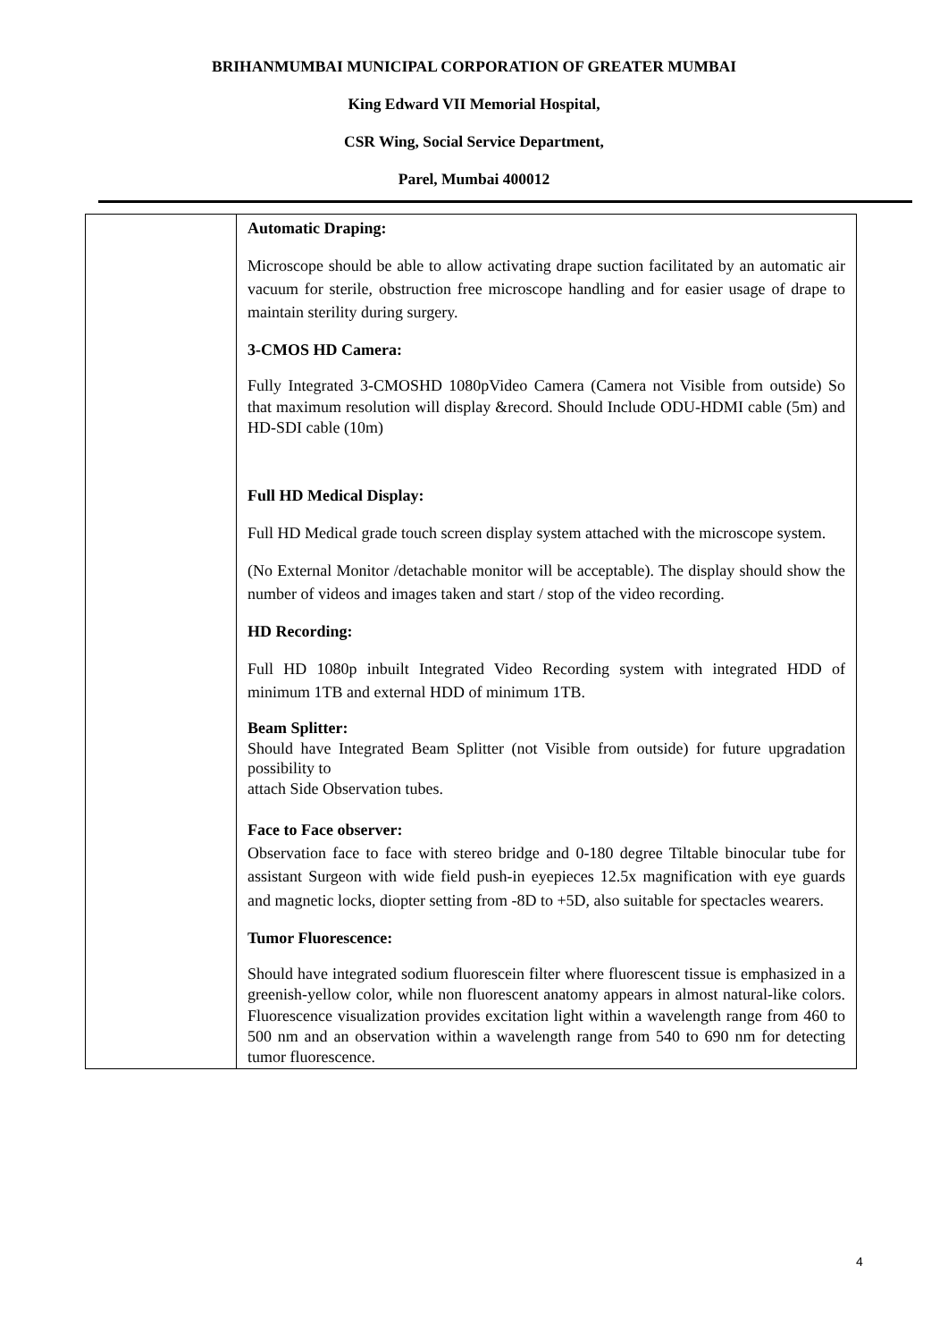BRIHANMUMBAI MUNICIPAL CORPORATION OF GREATER MUMBAI
King Edward VII Memorial Hospital,
CSR Wing, Social Service Department,
Parel, Mumbai 400012
| | Automatic Draping: Microscope should be able to allow activating drape suction facilitated by an automatic air vacuum for sterile, obstruction free microscope handling and for easier usage of drape to maintain sterility during surgery. 3-CMOS HD Camera: Fully Integrated 3-CMOSHD 1080pVideo Camera (Camera not Visible from outside) So that maximum resolution will display &record. Should Include ODU-HDMI cable (5m) and HD-SDI cable (10m) Full HD Medical Display: Full HD Medical grade touch screen display system attached with the microscope system. (No External Monitor /detachable monitor will be acceptable). The display should show the number of videos and images taken and start / stop of the video recording. HD Recording: Full HD 1080p inbuilt Integrated Video Recording system with integrated HDD of minimum 1TB and external HDD of minimum 1TB. Beam Splitter: Should have Integrated Beam Splitter (not Visible from outside) for future upgradation possibility to attach Side Observation tubes. Face to Face observer: Observation face to face with stereo bridge and 0-180 degree Tiltable binocular tube for assistant Surgeon with wide field push-in eyepieces 12.5x magnification with eye guards and magnetic locks, diopter setting from -8D to +5D, also suitable for spectacles wearers. Tumor Fluorescence: Should have integrated sodium fluorescein filter where fluorescent tissue is emphasized in a greenish-yellow color, while non fluorescent anatomy appears in almost natural-like colors. Fluorescence visualization provides excitation light within a wavelength range from 460 to 500 nm and an observation within a wavelength range from 540 to 690 nm for detecting tumor fluorescence. |
4